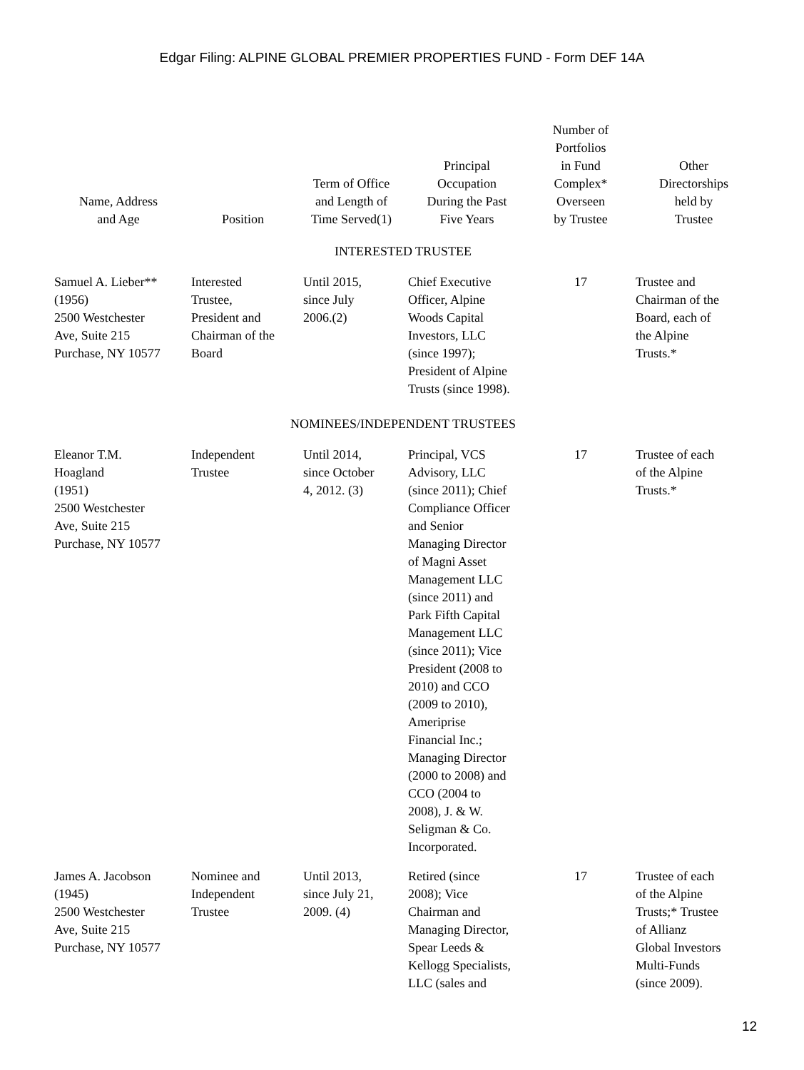Edgar Filing: ALPINE GLOBAL PREMIER PROPERTIES FUND - Form DEF 14A
| Name, Address and Age | Position | Term of Office and Length of Time Served(1) | Principal Occupation During the Past Five Years | Number of Portfolios in Fund Complex* Overseen by Trustee | Other Directorships held by Trustee |
| --- | --- | --- | --- | --- | --- |
| INTERESTED TRUSTEE | | | | | |
| Samuel A. Lieber** (1956) 2500 Westchester Ave, Suite 215 Purchase, NY 10577 | Interested Trustee, President and Chairman of the Board | Until 2015, since July 2006.(2) | Chief Executive Officer, Alpine Woods Capital Investors, LLC (since 1997); President of Alpine Trusts (since 1998). | 17 | Trustee and Chairman of the Board, each of the Alpine Trusts.* |
| NOMINEES/INDEPENDENT TRUSTEES | | | | | |
| Eleanor T.M. Hoagland (1951) 2500 Westchester Ave, Suite 215 Purchase, NY 10577 | Independent Trustee | Until 2014, since October 4, 2012. (3) | Principal, VCS Advisory, LLC (since 2011); Chief Compliance Officer and Senior Managing Director of Magni Asset Management LLC (since 2011) and Park Fifth Capital Management LLC (since 2011); Vice President (2008 to 2010) and CCO (2009 to 2010), Ameriprise Financial Inc.; Managing Director (2000 to 2008) and CCO (2004 to 2008), J. & W. Seligman & Co. Incorporated. | 17 | Trustee of each of the Alpine Trusts.* |
| James A. Jacobson (1945) 2500 Westchester Ave, Suite 215 Purchase, NY 10577 | Nominee and Independent Trustee | Until 2013, since July 21, 2009. (4) | Retired (since 2008); Vice Chairman and Managing Director, Spear Leeds & Kellogg Specialists, LLC (sales and | 17 | Trustee of each of the Alpine Trusts;* Trustee of Allianz Global Investors Multi-Funds (since 2009). |
12